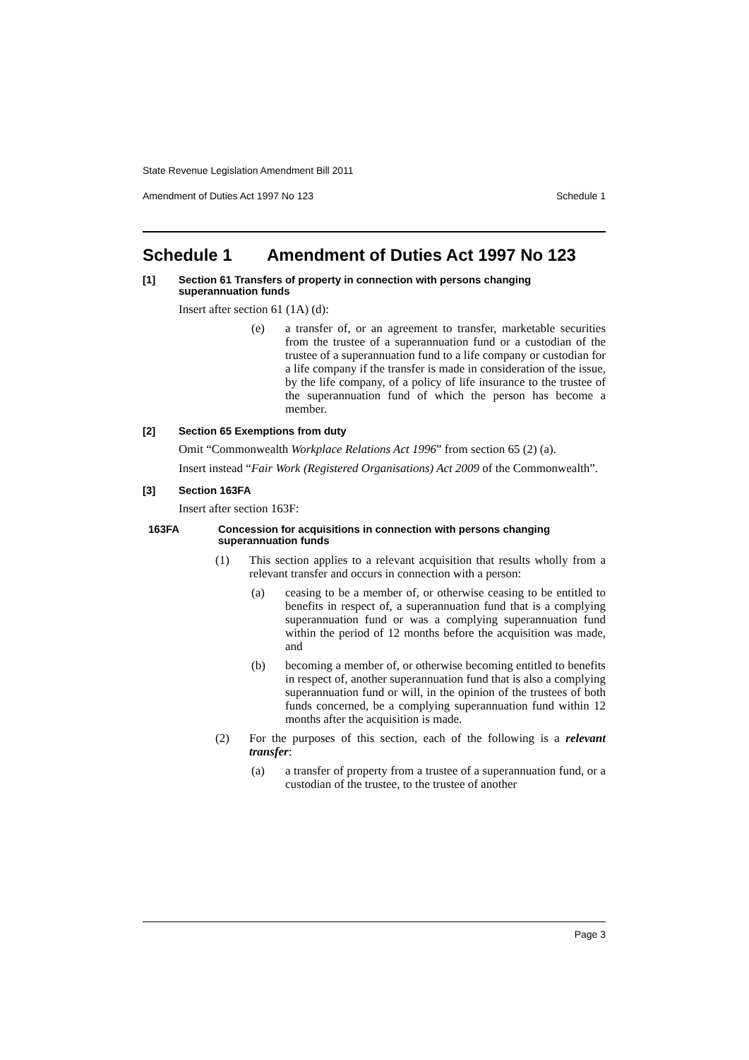State Revenue Legislation Amendment Bill 2011
Amendment of Duties Act 1997 No 123 Schedule 1
Schedule 1 Amendment of Duties Act 1997 No 123
[1] Section 61 Transfers of property in connection with persons changing superannuation funds
Insert after section 61 (1A) (d):
(e) a transfer of, or an agreement to transfer, marketable securities from the trustee of a superannuation fund or a custodian of the trustee of a superannuation fund to a life company or custodian for a life company if the transfer is made in consideration of the issue, by the life company, of a policy of life insurance to the trustee of the superannuation fund of which the person has become a member.
[2] Section 65 Exemptions from duty
Omit “Commonwealth Workplace Relations Act 1996” from section 65 (2) (a).
Insert instead “Fair Work (Registered Organisations) Act 2009 of the Commonwealth”.
[3] Section 163FA
Insert after section 163F:
163FA Concession for acquisitions in connection with persons changing superannuation funds
(1) This section applies to a relevant acquisition that results wholly from a relevant transfer and occurs in connection with a person:
(a) ceasing to be a member of, or otherwise ceasing to be entitled to benefits in respect of, a superannuation fund that is a complying superannuation fund or was a complying superannuation fund within the period of 12 months before the acquisition was made, and
(b) becoming a member of, or otherwise becoming entitled to benefits in respect of, another superannuation fund that is also a complying superannuation fund or will, in the opinion of the trustees of both funds concerned, be a complying superannuation fund within 12 months after the acquisition is made.
(2) For the purposes of this section, each of the following is a relevant transfer:
(a) a transfer of property from a trustee of a superannuation fund, or a custodian of the trustee, to the trustee of another
Page 3